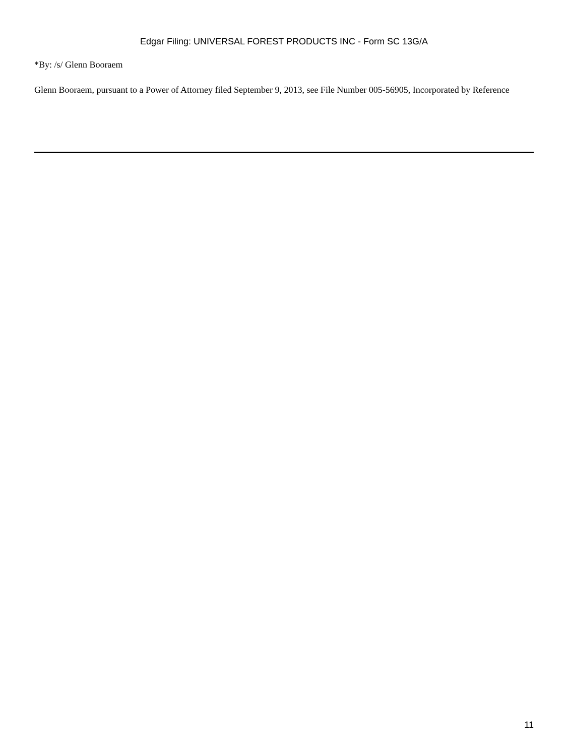Edgar Filing: UNIVERSAL FOREST PRODUCTS INC - Form SC 13G/A
*By: /s/ Glenn Booraem
Glenn Booraem, pursuant to a Power of Attorney filed September 9, 2013, see File Number 005-56905, Incorporated by Reference
11